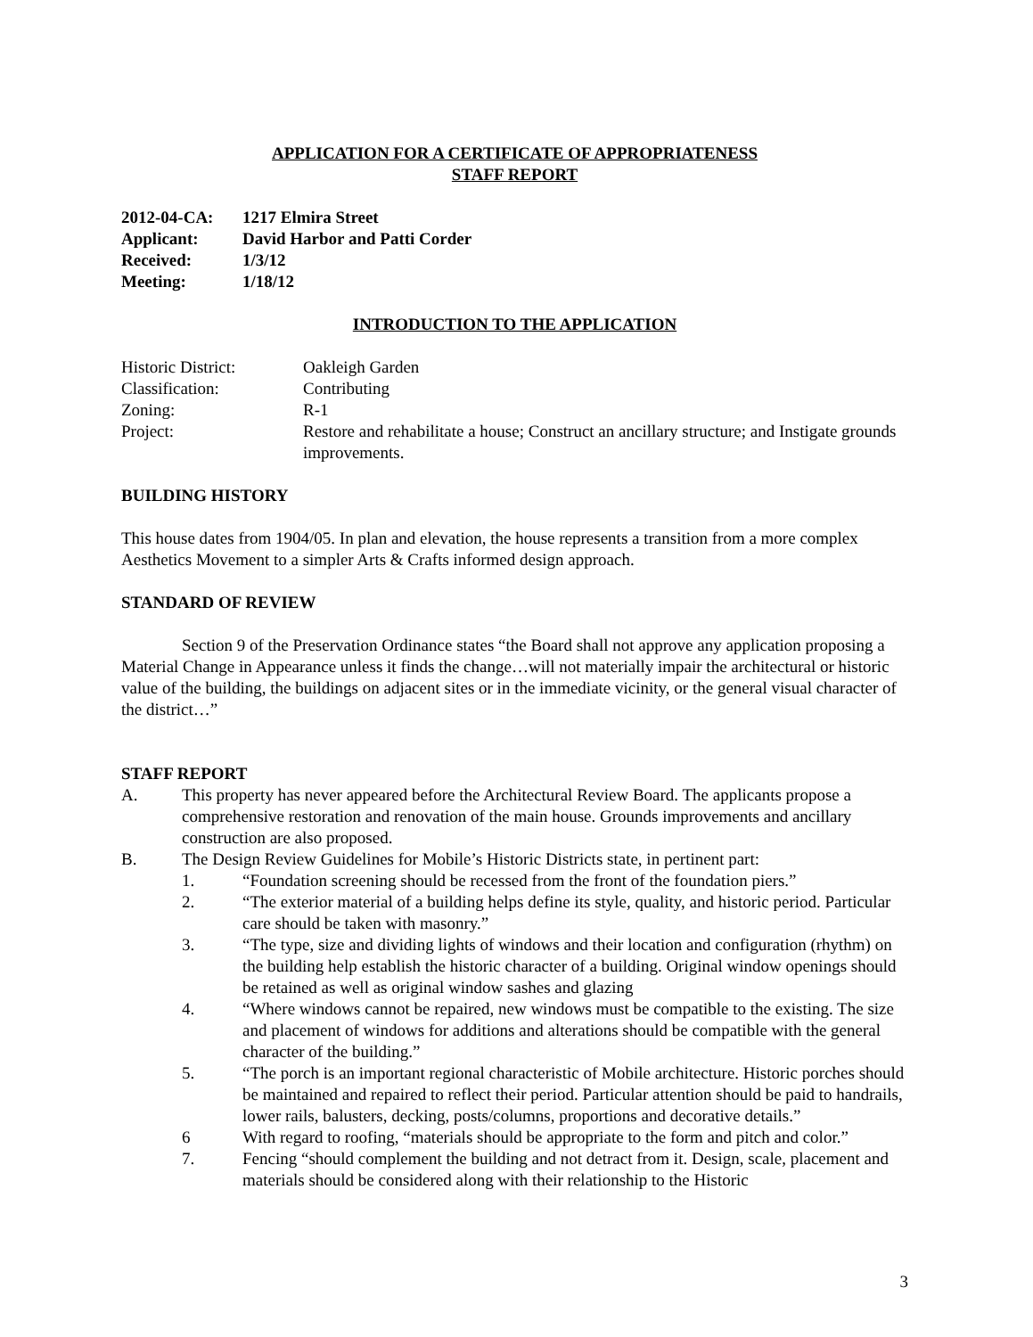APPLICATION FOR A CERTIFICATE OF APPROPRIATENESS
STAFF REPORT
2012-04-CA: 1217 Elmira Street
Applicant: David Harbor and Patti Corder
Received: 1/3/12
Meeting: 1/18/12
INTRODUCTION TO THE APPLICATION
Historic District: Oakleigh Garden
Classification: Contributing
Zoning: R-1
Project: Restore and rehabilitate a house; Construct an ancillary structure; and Instigate grounds improvements.
BUILDING HISTORY
This house dates from 1904/05. In plan and elevation, the house represents a transition from a more complex Aesthetics Movement to a simpler Arts & Crafts informed design approach.
STANDARD OF REVIEW
Section 9 of the Preservation Ordinance states “the Board shall not approve any application proposing a Material Change in Appearance unless it finds the change…will not materially impair the architectural or historic value of the building, the buildings on adjacent sites or in the immediate vicinity, or the general visual character of the district…”
STAFF REPORT
A. This property has never appeared before the Architectural Review Board. The applicants propose a comprehensive restoration and renovation of the main house. Grounds improvements and ancillary construction are also proposed.
B. The Design Review Guidelines for Mobile’s Historic Districts state, in pertinent part:
1. “Foundation screening should be recessed from the front of the foundation piers.”
2. “The exterior material of a building helps define its style, quality, and historic period. Particular care should be taken with masonry.”
3. “The type, size and dividing lights of windows and their location and configuration (rhythm) on the building help establish the historic character of a building. Original window openings should be retained as well as original window sashes and glazing
4. “Where windows cannot be repaired, new windows must be compatible to the existing. The size and placement of windows for additions and alterations should be compatible with the general character of the building.”
5. “The porch is an important regional characteristic of Mobile architecture. Historic porches should be maintained and repaired to reflect their period. Particular attention should be paid to handrails, lower rails, balusters, decking, posts/columns, proportions and decorative details.”
6 With regard to roofing, “materials should be appropriate to the form and pitch and color.”
7. Fencing “should complement the building and not detract from it. Design, scale, placement and materials should be considered along with their relationship to the Historic
3